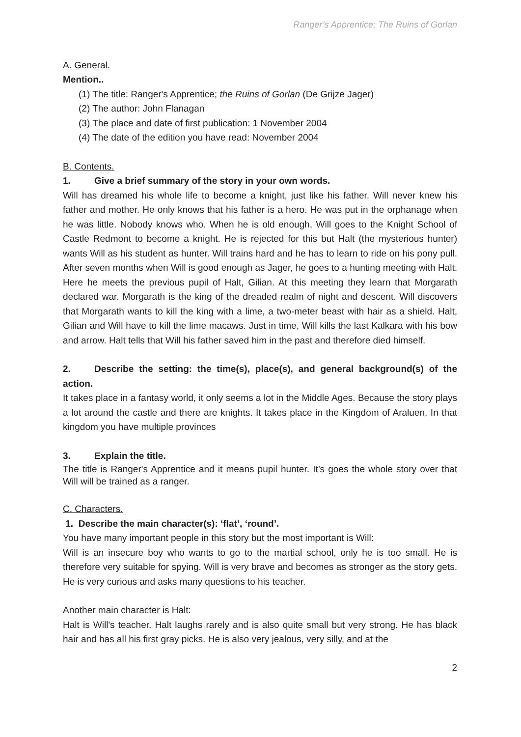Ranger’s Apprentice; The Ruins of Gorlan
A. General.
Mention..
(1) The title: Ranger's Apprentice; the Ruins of Gorlan (De Grijze Jager)
(2) The author: John Flanagan
(3) The place and date of first publication: 1 November 2004
(4) The date of the edition you have read: November 2004
B. Contents.
1. Give a brief summary of the story in your own words.
Will has dreamed his whole life to become a knight, just like his father. Will never knew his father and mother. He only knows that his father is a hero. He was put in the orphanage when he was little. Nobody knows who. When he is old enough, Will goes to the Knight School of Castle Redmont to become a knight. He is rejected for this but Halt (the mysterious hunter) wants Will as his student as hunter. Will trains hard and he has to learn to ride on his pony pull. After seven months when Will is good enough as Jager, he goes to a hunting meeting with Halt. Here he meets the previous pupil of Halt, Gilian. At this meeting they learn that Morgarath declared war. Morgarath is the king of the dreaded realm of night and descent. Will discovers that Morgarath wants to kill the king with a lime, a two-meter beast with hair as a shield. Halt, Gilian and Will have to kill the lime macaws. Just in time, Will kills the last Kalkara with his bow and arrow. Halt tells that Will his father saved him in the past and therefore died himself.
2. Describe the setting: the time(s), place(s), and general background(s) of the action.
It takes place in a fantasy world, it only seems a lot in the Middle Ages. Because the story plays a lot around the castle and there are knights. It takes place in the Kingdom of Araluen. In that kingdom you have multiple provinces
3. Explain the title.
The title is Ranger's Apprentice and it means pupil hunter. It’s goes the whole story over that Will will be trained as a ranger.
C. Characters.
1. Describe the main character(s): ‘flat’, ‘round’.
You have many important people in this story but the most important is Will:
Will is an insecure boy who wants to go to the martial school, only he is too small. He is therefore very suitable for spying. Will is very brave and becomes as stronger as the story gets. He is very curious and asks many questions to his teacher.
Another main character is Halt:
Halt is Will's teacher. Halt laughs rarely and is also quite small but very strong. He has black hair and has all his first gray picks. He is also very jealous, very silly, and at the
2